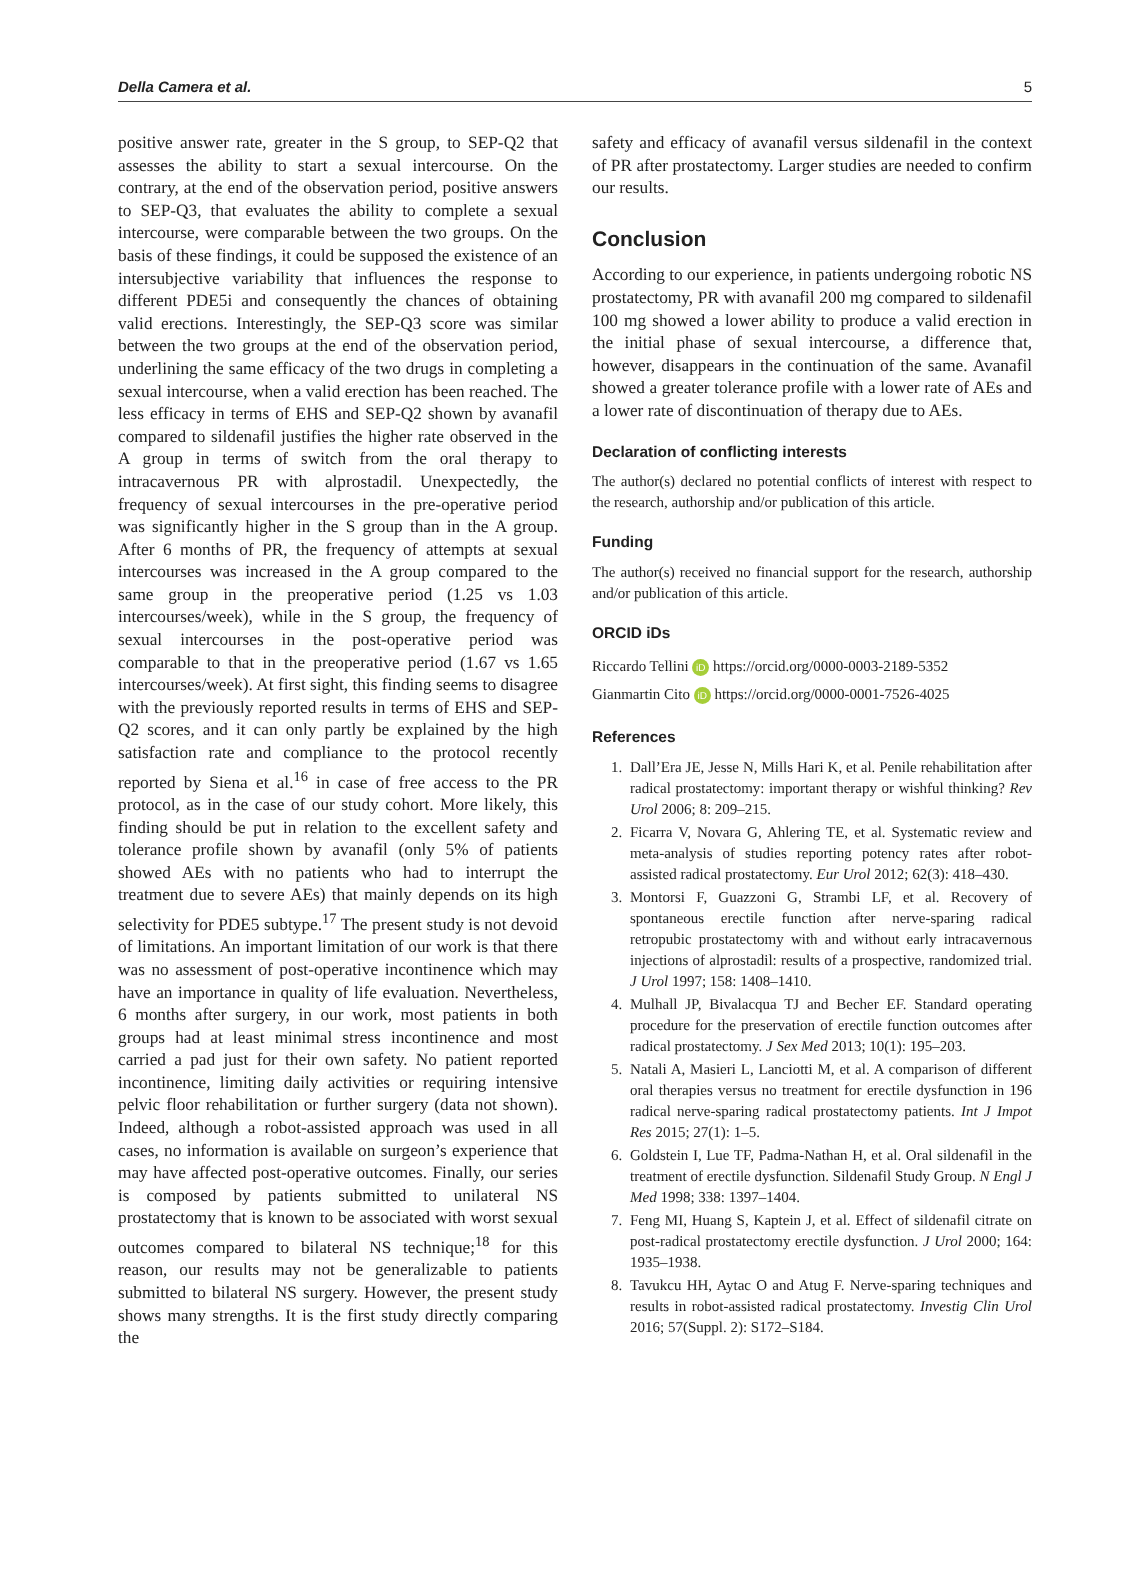Della Camera et al. 5
positive answer rate, greater in the S group, to SEP-Q2 that assesses the ability to start a sexual intercourse. On the contrary, at the end of the observation period, positive answers to SEP-Q3, that evaluates the ability to complete a sexual intercourse, were comparable between the two groups. On the basis of these findings, it could be supposed the existence of an intersubjective variability that influences the response to different PDE5i and consequently the chances of obtaining valid erections. Interestingly, the SEP-Q3 score was similar between the two groups at the end of the observation period, underlining the same efficacy of the two drugs in completing a sexual intercourse, when a valid erection has been reached. The less efficacy in terms of EHS and SEP-Q2 shown by avanafil compared to sildenafil justifies the higher rate observed in the A group in terms of switch from the oral therapy to intracavernous PR with alprostadil. Unexpectedly, the frequency of sexual intercourses in the pre-operative period was significantly higher in the S group than in the A group. After 6 months of PR, the frequency of attempts at sexual intercourses was increased in the A group compared to the same group in the preoperative period (1.25 vs 1.03 intercourses/week), while in the S group, the frequency of sexual intercourses in the post-operative period was comparable to that in the preoperative period (1.67 vs 1.65 intercourses/week). At first sight, this finding seems to disagree with the previously reported results in terms of EHS and SEP-Q2 scores, and it can only partly be explained by the high satisfaction rate and compliance to the protocol recently reported by Siena et al.<sup>16</sup> in case of free access to the PR protocol, as in the case of our study cohort. More likely, this finding should be put in relation to the excellent safety and tolerance profile shown by avanafil (only 5% of patients showed AEs with no patients who had to interrupt the treatment due to severe AEs) that mainly depends on its high selectivity for PDE5 subtype.<sup>17</sup> The present study is not devoid of limitations. An important limitation of our work is that there was no assessment of post-operative incontinence which may have an importance in quality of life evaluation. Nevertheless, 6 months after surgery, in our work, most patients in both groups had at least minimal stress incontinence and most carried a pad just for their own safety. No patient reported incontinence, limiting daily activities or requiring intensive pelvic floor rehabilitation or further surgery (data not shown). Indeed, although a robot-assisted approach was used in all cases, no information is available on surgeon’s experience that may have affected post-operative outcomes. Finally, our series is composed by patients submitted to unilateral NS prostatectomy that is known to be associated with worst sexual outcomes compared to bilateral NS technique;<sup>18</sup> for this reason, our results may not be generalizable to patients submitted to bilateral NS surgery. However, the present study shows many strengths. It is the first study directly comparing the
safety and efficacy of avanafil versus sildenafil in the context of PR after prostatectomy. Larger studies are needed to confirm our results.
Conclusion
According to our experience, in patients undergoing robotic NS prostatectomy, PR with avanafil 200 mg compared to sildenafil 100 mg showed a lower ability to produce a valid erection in the initial phase of sexual intercourse, a difference that, however, disappears in the continuation of the same. Avanafil showed a greater tolerance profile with a lower rate of AEs and a lower rate of discontinuation of therapy due to AEs.
Declaration of conflicting interests
The author(s) declared no potential conflicts of interest with respect to the research, authorship and/or publication of this article.
Funding
The author(s) received no financial support for the research, authorship and/or publication of this article.
ORCID iDs
Riccardo Tellini iD https://orcid.org/0000-0003-2189-5352
Gianmartin Cito iD https://orcid.org/0000-0001-7526-4025
References
1. Dall’Era JE, Jesse N, Mills Hari K, et al. Penile rehabilitation after radical prostatectomy: important therapy or wishful thinking? Rev Urol 2006; 8: 209–215.
2. Ficarra V, Novara G, Ahlering TE, et al. Systematic review and meta-analysis of studies reporting potency rates after robot-assisted radical prostatectomy. Eur Urol 2012; 62(3): 418–430.
3. Montorsi F, Guazzoni G, Strambi LF, et al. Recovery of spontaneous erectile function after nerve-sparing radical retropubic prostatectomy with and without early intracavernous injections of alprostadil: results of a prospective, randomized trial. J Urol 1997; 158: 1408–1410.
4. Mulhall JP, Bivalacqua TJ and Becher EF. Standard operating procedure for the preservation of erectile function outcomes after radical prostatectomy. J Sex Med 2013; 10(1): 195–203.
5. Natali A, Masieri L, Lanciotti M, et al. A comparison of different oral therapies versus no treatment for erectile dysfunction in 196 radical nerve-sparing radical prostatectomy patients. Int J Impot Res 2015; 27(1): 1–5.
6. Goldstein I, Lue TF, Padma-Nathan H, et al. Oral sildenafil in the treatment of erectile dysfunction. Sildenafil Study Group. N Engl J Med 1998; 338: 1397–1404.
7. Feng MI, Huang S, Kaptein J, et al. Effect of sildenafil citrate on post-radical prostatectomy erectile dysfunction. J Urol 2000; 164: 1935–1938.
8. Tavukcu HH, Aytac O and Atug F. Nerve-sparing techniques and results in robot-assisted radical prostatectomy. Investig Clin Urol 2016; 57(Suppl. 2): S172–S184.